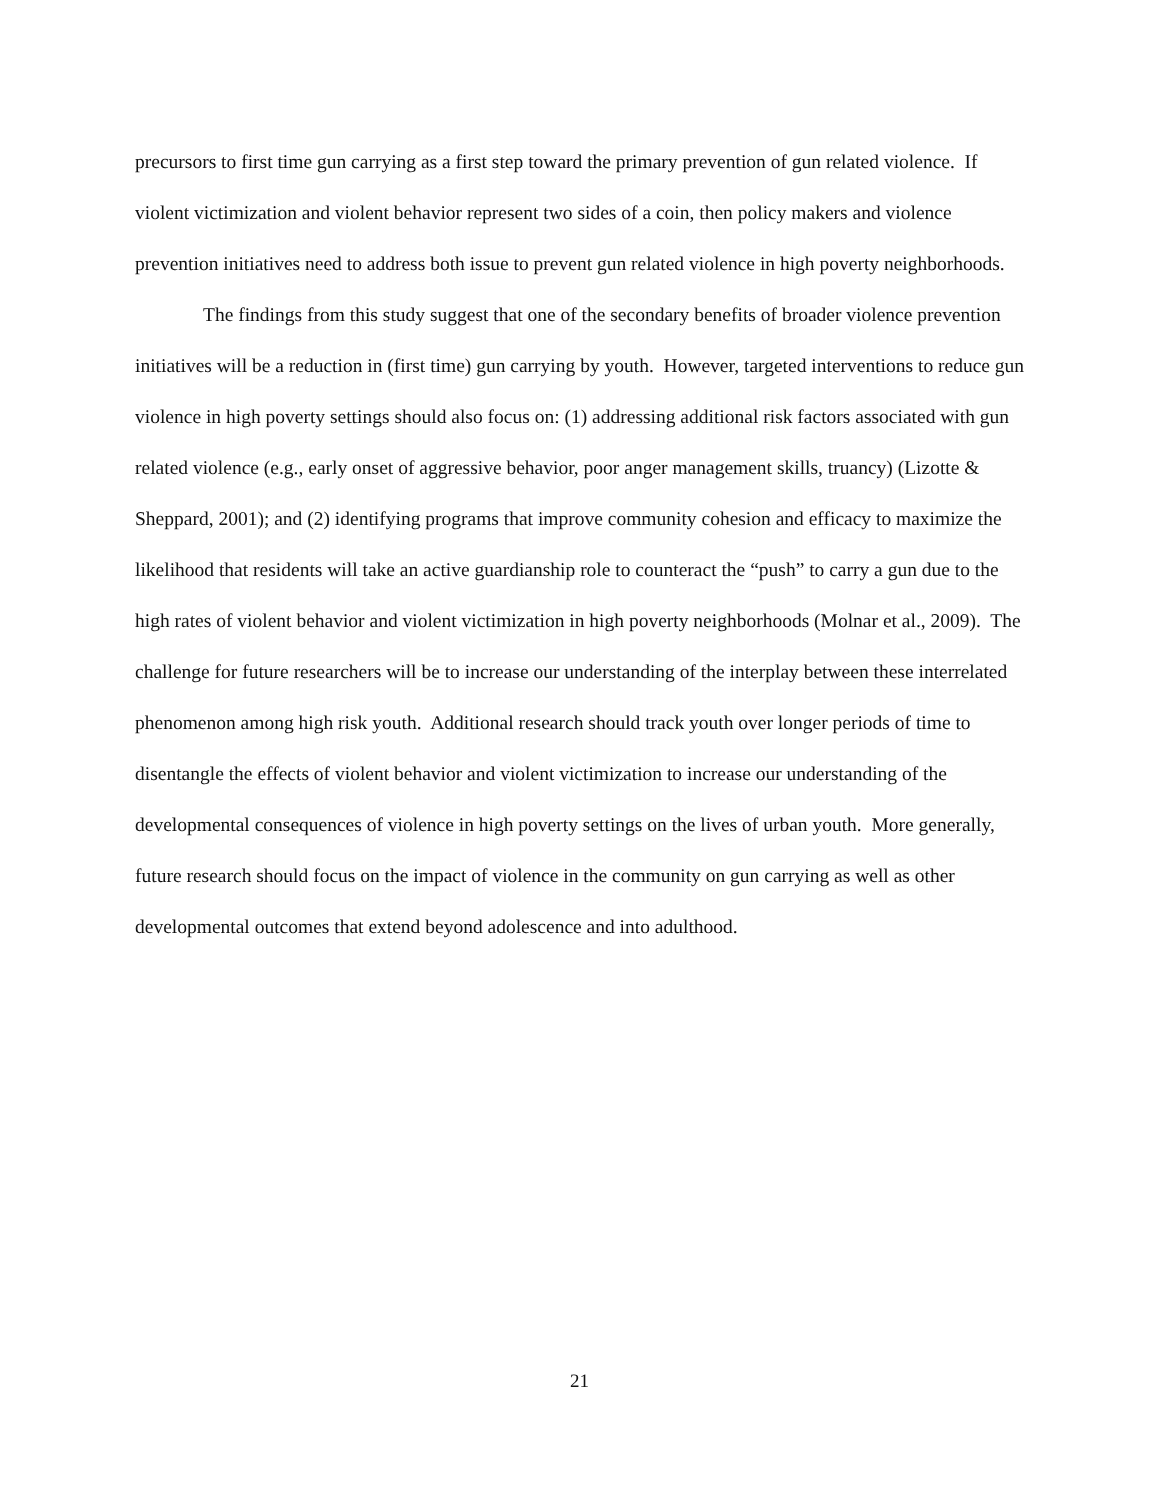precursors to first time gun carrying as a first step toward the primary prevention of gun related violence. If violent victimization and violent behavior represent two sides of a coin, then policy makers and violence prevention initiatives need to address both issue to prevent gun related violence in high poverty neighborhoods.
The findings from this study suggest that one of the secondary benefits of broader violence prevention initiatives will be a reduction in (first time) gun carrying by youth. However, targeted interventions to reduce gun violence in high poverty settings should also focus on: (1) addressing additional risk factors associated with gun related violence (e.g., early onset of aggressive behavior, poor anger management skills, truancy) (Lizotte & Sheppard, 2001); and (2) identifying programs that improve community cohesion and efficacy to maximize the likelihood that residents will take an active guardianship role to counteract the “push” to carry a gun due to the high rates of violent behavior and violent victimization in high poverty neighborhoods (Molnar et al., 2009). The challenge for future researchers will be to increase our understanding of the interplay between these interrelated phenomenon among high risk youth. Additional research should track youth over longer periods of time to disentangle the effects of violent behavior and violent victimization to increase our understanding of the developmental consequences of violence in high poverty settings on the lives of urban youth. More generally, future research should focus on the impact of violence in the community on gun carrying as well as other developmental outcomes that extend beyond adolescence and into adulthood.
21